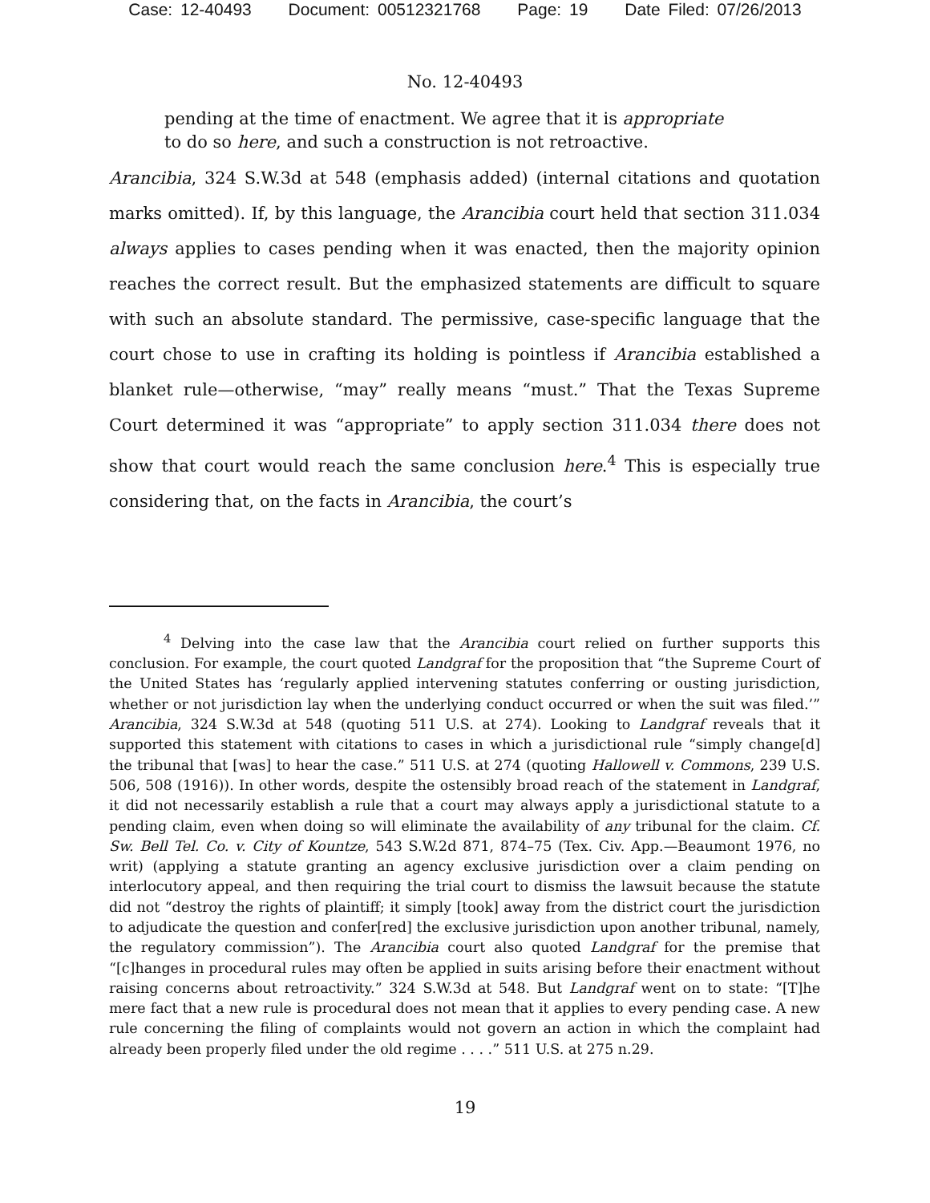Case: 12-40493 Document: 00512321768 Page: 19 Date Filed: 07/26/2013
No. 12-40493
pending at the time of enactment. We agree that it is appropriate
to do so here, and such a construction is not retroactive.
Arancibia, 324 S.W.3d at 548 (emphasis added) (internal citations and quotation marks omitted). If, by this language, the Arancibia court held that section 311.034 always applies to cases pending when it was enacted, then the majority opinion reaches the correct result. But the emphasized statements are difficult to square with such an absolute standard. The permissive, case-specific language that the court chose to use in crafting its holding is pointless if Arancibia established a blanket rule—otherwise, “may” really means “must.” That the Texas Supreme Court determined it was “appropriate” to apply section 311.034 there does not show that court would reach the same conclusion here.<sup>4</sup> This is especially true considering that, on the facts in Arancibia, the court’s
<sup>4</sup> Delving into the case law that the Arancibia court relied on further supports this conclusion. For example, the court quoted Landgraf for the proposition that “the Supreme Court of the United States has ‘regularly applied intervening statutes conferring or ousting jurisdiction, whether or not jurisdiction lay when the underlying conduct occurred or when the suit was filed.’” Arancibia, 324 S.W.3d at 548 (quoting 511 U.S. at 274). Looking to Landgraf reveals that it supported this statement with citations to cases in which a jurisdictional rule “simply change[d] the tribunal that [was] to hear the case.” 511 U.S. at 274 (quoting Hallowell v. Commons, 239 U.S. 506, 508 (1916)). In other words, despite the ostensibly broad reach of the statement in Landgraf, it did not necessarily establish a rule that a court may always apply a jurisdictional statute to a pending claim, even when doing so will eliminate the availability of any tribunal for the claim. Cf. Sw. Bell Tel. Co. v. City of Kountze, 543 S.W.2d 871, 874–75 (Tex. Civ. App.—Beaumont 1976, no writ) (applying a statute granting an agency exclusive jurisdiction over a claim pending on interlocutory appeal, and then requiring the trial court to dismiss the lawsuit because the statute did not “destroy the rights of plaintiff; it simply [took] away from the district court the jurisdiction to adjudicate the question and confer[red] the exclusive jurisdiction upon another tribunal, namely, the regulatory commission”). The Arancibia court also quoted Landgraf for the premise that “[c]hanges in procedural rules may often be applied in suits arising before their enactment without raising concerns about retroactivity.” 324 S.W.3d at 548. But Landgraf went on to state: “[T]he mere fact that a new rule is procedural does not mean that it applies to every pending case. A new rule concerning the filing of complaints would not govern an action in which the complaint had already been properly filed under the old regime . . . .” 511 U.S. at 275 n.29.
19